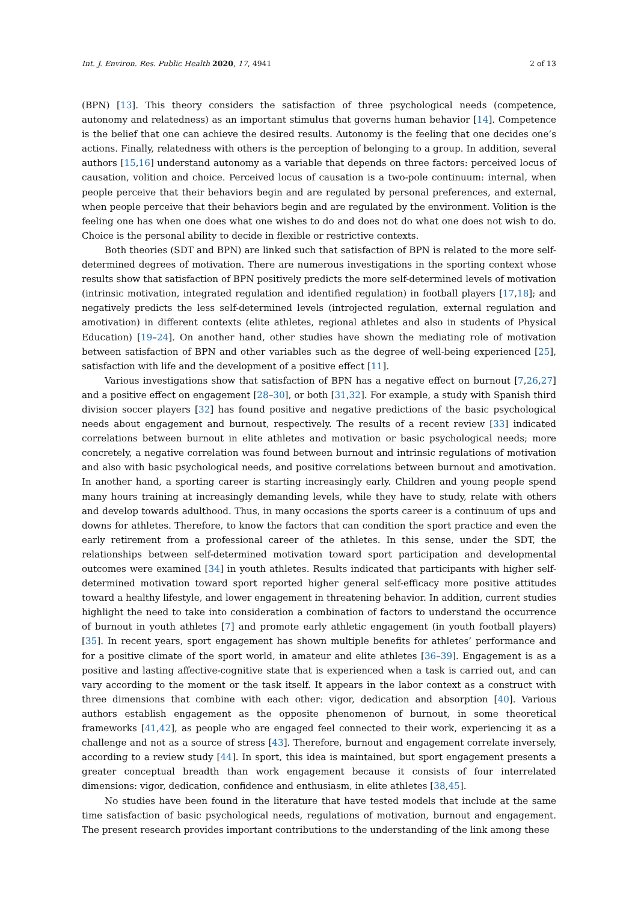Int. J. Environ. Res. Public Health 2020, 17, 4941 2 of 13
(BPN) [13]. This theory considers the satisfaction of three psychological needs (competence, autonomy and relatedness) as an important stimulus that governs human behavior [14]. Competence is the belief that one can achieve the desired results. Autonomy is the feeling that one decides one’s actions. Finally, relatedness with others is the perception of belonging to a group. In addition, several authors [15,16] understand autonomy as a variable that depends on three factors: perceived locus of causation, volition and choice. Perceived locus of causation is a two-pole continuum: internal, when people perceive that their behaviors begin and are regulated by personal preferences, and external, when people perceive that their behaviors begin and are regulated by the environment. Volition is the feeling one has when one does what one wishes to do and does not do what one does not wish to do. Choice is the personal ability to decide in flexible or restrictive contexts.
Both theories (SDT and BPN) are linked such that satisfaction of BPN is related to the more self-determined degrees of motivation. There are numerous investigations in the sporting context whose results show that satisfaction of BPN positively predicts the more self-determined levels of motivation (intrinsic motivation, integrated regulation and identified regulation) in football players [17,18]; and negatively predicts the less self-determined levels (introjected regulation, external regulation and amotivation) in different contexts (elite athletes, regional athletes and also in students of Physical Education) [19–24]. On another hand, other studies have shown the mediating role of motivation between satisfaction of BPN and other variables such as the degree of well-being experienced [25], satisfaction with life and the development of a positive effect [11].
Various investigations show that satisfaction of BPN has a negative effect on burnout [7,26,27] and a positive effect on engagement [28–30], or both [31,32]. For example, a study with Spanish third division soccer players [32] has found positive and negative predictions of the basic psychological needs about engagement and burnout, respectively. The results of a recent review [33] indicated correlations between burnout in elite athletes and motivation or basic psychological needs; more concretely, a negative correlation was found between burnout and intrinsic regulations of motivation and also with basic psychological needs, and positive correlations between burnout and amotivation. In another hand, a sporting career is starting increasingly early. Children and young people spend many hours training at increasingly demanding levels, while they have to study, relate with others and develop towards adulthood. Thus, in many occasions the sports career is a continuum of ups and downs for athletes. Therefore, to know the factors that can condition the sport practice and even the early retirement from a professional career of the athletes. In this sense, under the SDT, the relationships between self-determined motivation toward sport participation and developmental outcomes were examined [34] in youth athletes. Results indicated that participants with higher self-determined motivation toward sport reported higher general self-efficacy more positive attitudes toward a healthy lifestyle, and lower engagement in threatening behavior. In addition, current studies highlight the need to take into consideration a combination of factors to understand the occurrence of burnout in youth athletes [7] and promote early athletic engagement (in youth football players) [35]. In recent years, sport engagement has shown multiple benefits for athletes’ performance and for a positive climate of the sport world, in amateur and elite athletes [36–39]. Engagement is as a positive and lasting affective-cognitive state that is experienced when a task is carried out, and can vary according to the moment or the task itself. It appears in the labor context as a construct with three dimensions that combine with each other: vigor, dedication and absorption [40]. Various authors establish engagement as the opposite phenomenon of burnout, in some theoretical frameworks [41,42], as people who are engaged feel connected to their work, experiencing it as a challenge and not as a source of stress [43]. Therefore, burnout and engagement correlate inversely, according to a review study [44]. In sport, this idea is maintained, but sport engagement presents a greater conceptual breadth than work engagement because it consists of four interrelated dimensions: vigor, dedication, confidence and enthusiasm, in elite athletes [38,45].
No studies have been found in the literature that have tested models that include at the same time satisfaction of basic psychological needs, regulations of motivation, burnout and engagement. The present research provides important contributions to the understanding of the link among these